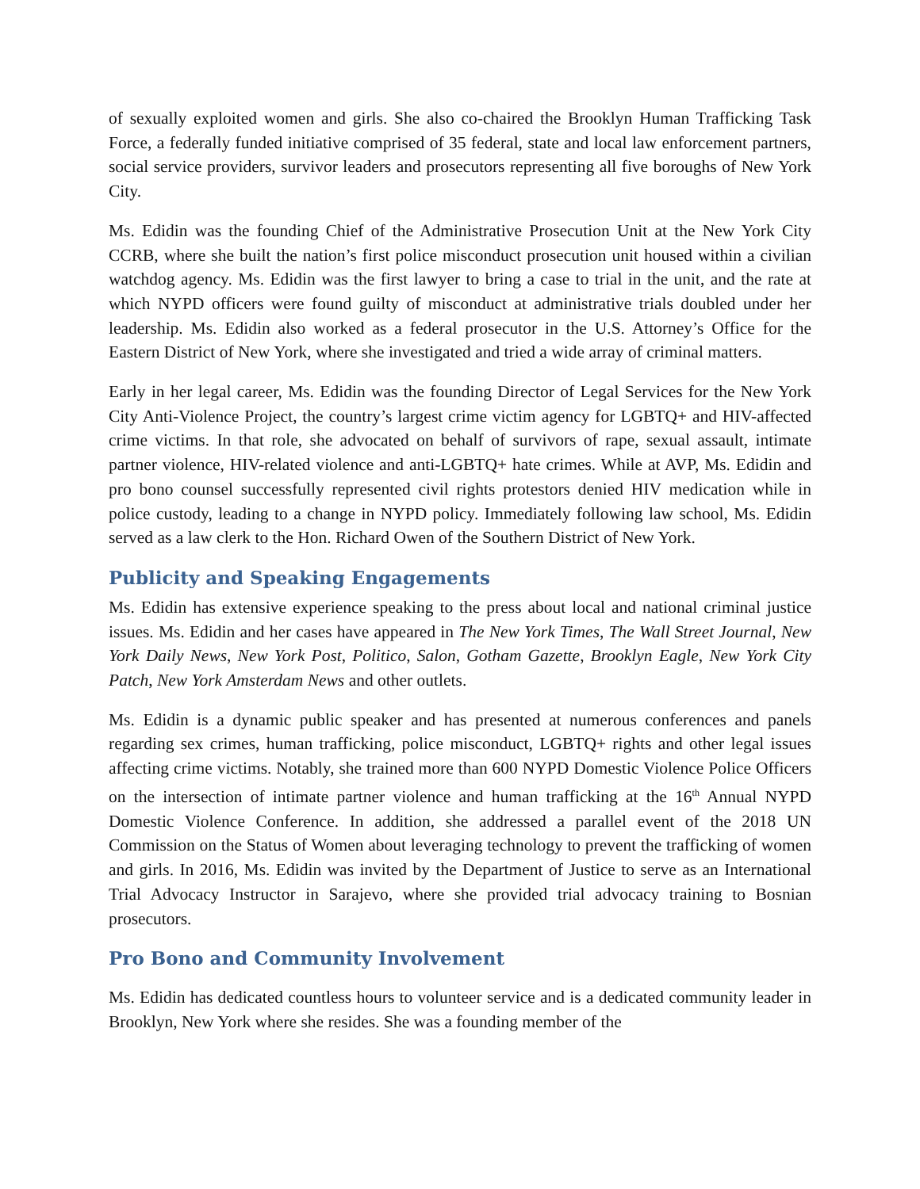of sexually exploited women and girls. She also co-chaired the Brooklyn Human Trafficking Task Force, a federally funded initiative comprised of 35 federal, state and local law enforcement partners, social service providers, survivor leaders and prosecutors representing all five boroughs of New York City.
Ms. Edidin was the founding Chief of the Administrative Prosecution Unit at the New York City CCRB, where she built the nation’s first police misconduct prosecution unit housed within a civilian watchdog agency. Ms. Edidin was the first lawyer to bring a case to trial in the unit, and the rate at which NYPD officers were found guilty of misconduct at administrative trials doubled under her leadership. Ms. Edidin also worked as a federal prosecutor in the U.S. Attorney’s Office for the Eastern District of New York, where she investigated and tried a wide array of criminal matters.
Early in her legal career, Ms. Edidin was the founding Director of Legal Services for the New York City Anti-Violence Project, the country’s largest crime victim agency for LGBTQ+ and HIV-affected crime victims. In that role, she advocated on behalf of survivors of rape, sexual assault, intimate partner violence, HIV-related violence and anti-LGBTQ+ hate crimes. While at AVP, Ms. Edidin and pro bono counsel successfully represented civil rights protestors denied HIV medication while in police custody, leading to a change in NYPD policy. Immediately following law school, Ms. Edidin served as a law clerk to the Hon. Richard Owen of the Southern District of New York.
Publicity and Speaking Engagements
Ms. Edidin has extensive experience speaking to the press about local and national criminal justice issues. Ms. Edidin and her cases have appeared in The New York Times, The Wall Street Journal, New York Daily News, New York Post, Politico, Salon, Gotham Gazette, Brooklyn Eagle, New York City Patch, New York Amsterdam News and other outlets.
Ms. Edidin is a dynamic public speaker and has presented at numerous conferences and panels regarding sex crimes, human trafficking, police misconduct, LGBTQ+ rights and other legal issues affecting crime victims. Notably, she trained more than 600 NYPD Domestic Violence Police Officers on the intersection of intimate partner violence and human trafficking at the 16<sup>th</sup> Annual NYPD Domestic Violence Conference. In addition, she addressed a parallel event of the 2018 UN Commission on the Status of Women about leveraging technology to prevent the trafficking of women and girls. In 2016, Ms. Edidin was invited by the Department of Justice to serve as an International Trial Advocacy Instructor in Sarajevo, where she provided trial advocacy training to Bosnian prosecutors.
Pro Bono and Community Involvement
Ms. Edidin has dedicated countless hours to volunteer service and is a dedicated community leader in Brooklyn, New York where she resides. She was a founding member of the